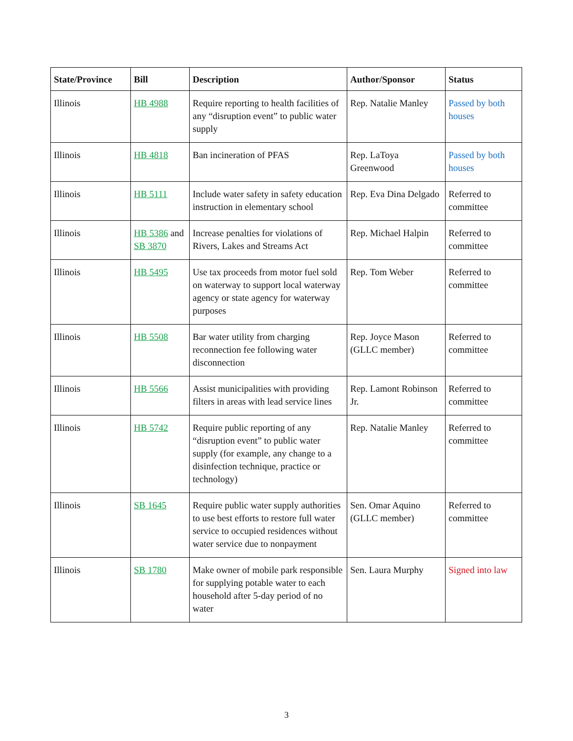| State/Province | Bill | Description | Author/Sponsor | Status |
| --- | --- | --- | --- | --- |
| Illinois | HB 4988 | Require reporting to health facilities of any “disruption event” to public water supply | Rep. Natalie Manley | Passed by both houses |
| Illinois | HB 4818 | Ban incineration of PFAS | Rep. LaToya Greenwood | Passed by both houses |
| Illinois | HB 5111 | Include water safety in safety education instruction in elementary school | Rep. Eva Dina Delgado | Referred to committee |
| Illinois | HB 5386 and SB 3870 | Increase penalties for violations of Rivers, Lakes and Streams Act | Rep. Michael Halpin | Referred to committee |
| Illinois | HB 5495 | Use tax proceeds from motor fuel sold on waterway to support local waterway agency or state agency for waterway purposes | Rep. Tom Weber | Referred to committee |
| Illinois | HB 5508 | Bar water utility from charging reconnection fee following water disconnection | Rep. Joyce Mason (GLLC member) | Referred to committee |
| Illinois | HB 5566 | Assist municipalities with providing filters in areas with lead service lines | Rep. Lamont Robinson Jr. | Referred to committee |
| Illinois | HB 5742 | Require public reporting of any “disruption event” to public water supply (for example, any change to a disinfection technique, practice or technology) | Rep. Natalie Manley | Referred to committee |
| Illinois | SB 1645 | Require public water supply authorities to use best efforts to restore full water service to occupied residences without water service due to nonpayment | Sen. Omar Aquino (GLLC member) | Referred to committee |
| Illinois | SB 1780 | Make owner of mobile park responsible for supplying potable water to each household after 5-day period of no water | Sen. Laura Murphy | Signed into law |
3